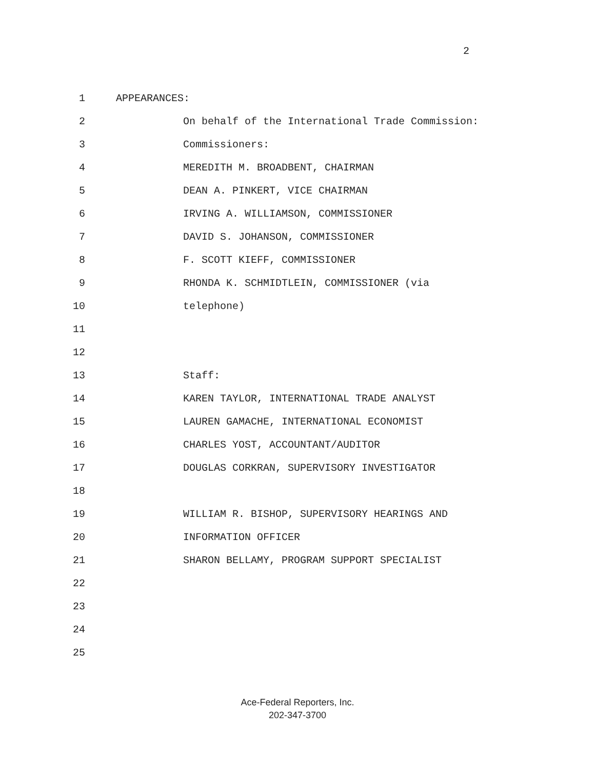2
1 APPEARANCES:
2 On behalf of the International Trade Commission:
3 Commissioners:
4 MEREDITH M. BROADBENT, CHAIRMAN
5 DEAN A. PINKERT, VICE CHAIRMAN
6 IRVING A. WILLIAMSON, COMMISSIONER
7 DAVID S. JOHANSON, COMMISSIONER
8 F. SCOTT KIEFF, COMMISSIONER
9 RHONDA K. SCHMIDTLEIN, COMMISSIONER (via
10 telephone)
11
12
13 Staff:
14 KAREN TAYLOR, INTERNATIONAL TRADE ANALYST
15 LAUREN GAMACHE, INTERNATIONAL ECONOMIST
16 CHARLES YOST, ACCOUNTANT/AUDITOR
17 DOUGLAS CORKRAN, SUPERVISORY INVESTIGATOR
18
19 WILLIAM R. BISHOP, SUPERVISORY HEARINGS AND
20 INFORMATION OFFICER
21 SHARON BELLAMY, PROGRAM SUPPORT SPECIALIST
22
23
24
25
Ace-Federal Reporters, Inc.
202-347-3700